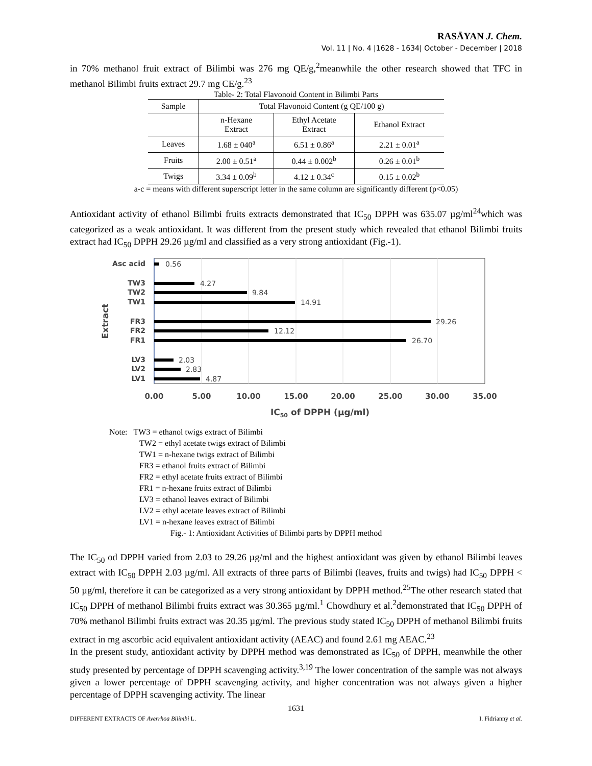RASĀYAN J. Chem.
Vol. 11 | No. 4 |1628 - 1634| October - December | 2018
in 70% methanol fruit extract of Bilimbi was 276 mg QE/g,<sup>2</sup>meanwhile the other research showed that TFC in methanol Bilimbi fruits extract 29.7 mg CE/g.<sup>23</sup>
Table- 2: Total Flavonoid Content in Bilimbi Parts
| Sample | Total Flavonoid Content (g QE/100 g) | | |
| --- | --- | --- | --- |
| | n-Hexane Extract | Ethyl Acetate Extract | Ethanol Extract |
| Leaves | 1.68 ± 040<sup>a</sup> | 6.51 ± 0.86<sup>a</sup> | 2.21 ± 0.01<sup>a</sup> |
| Fruits | 2.00 ± 0.51<sup>a</sup> | 0.44 ± 0.002<sup>b</sup> | 0.26 ± 0.01<sup>b</sup> |
| Twigs | 3.34 ± 0.09<sup>b</sup> | 4.12 ± 0.34<sup>c</sup> | 0.15 ± 0.02<sup>b</sup> |
a-c = means with different superscript letter in the same column are significantly different (p<0.05)
Antioxidant activity of ethanol Bilimbi fruits extracts demonstrated that IC<sub>50</sub> DPPH was 635.07 µg/ml<sup>24</sup>which was categorized as a weak antioxidant. It was different from the present study which revealed that ethanol Bilimbi fruits extract had IC<sub>50</sub> DPPH 29.26 µg/ml and classified as a very strong antioxidant (Fig.-1).
Asc acid
TW3
TW2
TW1
FR3
FR2
FR1
LV3
LV2
LV1
0.56
4.27
9.84
14.91
29.26
12.12
26.70
2.03
2.83
4.87
0.00
5.00
10.00
15.00
20.00
25.00
30.00
35.00
IC50 of DPPH (µg/ml)
Extract
Note: TW3 = ethanol twigs extract of Bilimbi
TW2 = ethyl acetate twigs extract of Bilimbi
TW1 = n-hexane twigs extract of Bilimbi
FR3 = ethanol fruits extract of Bilimbi
FR2 = ethyl acetate fruits extract of Bilimbi
FR1 = n-hexane fruits extract of Bilimbi
LV3 = ethanol leaves extract of Bilimbi
LV2 = ethyl acetate leaves extract of Bilimbi
LV1 = n-hexane leaves extract of Bilimbi
Fig.- 1: Antioxidant Activities of Bilimbi parts by DPPH method
The IC<sub>50</sub> od DPPH varied from 2.03 to 29.26 µg/ml and the highest antioxidant was given by ethanol Bilimbi leaves extract with IC<sub>50</sub> DPPH 2.03 µg/ml. All extracts of three parts of Bilimbi (leaves, fruits and twigs) had IC<sub>50</sub> DPPH < 50 µg/ml, therefore it can be categorized as a very strong antioxidant by DPPH method.<sup>25</sup>The other research stated that IC<sub>50</sub> DPPH of methanol Bilimbi fruits extract was 30.365 µg/ml.<sup>1</sup> Chowdhury et al.<sup>2</sup>demonstrated that IC<sub>50</sub> DPPH of 70% methanol Bilimbi fruits extract was 20.35 µg/ml. The previous study stated IC<sub>50</sub> DPPH of methanol Bilimbi fruits extract in mg ascorbic acid equivalent antioxidant activity (AEAC) and found 2.61 mg AEAC.<sup>23</sup>
In the present study, antioxidant activity by DPPH method was demonstrated as IC<sub>50</sub> of DPPH, meanwhile the other study presented by percentage of DPPH scavenging activity.<sup>3,19</sup> The lower concentration of the sample was not always given a lower percentage of DPPH scavenging activity, and higher concentration was not always given a higher percentage of DPPH scavenging activity. The linear
1631
DIFFERENT EXTRACTS OF Averrhoa Bilimbi L. I. Fidrianny et al.